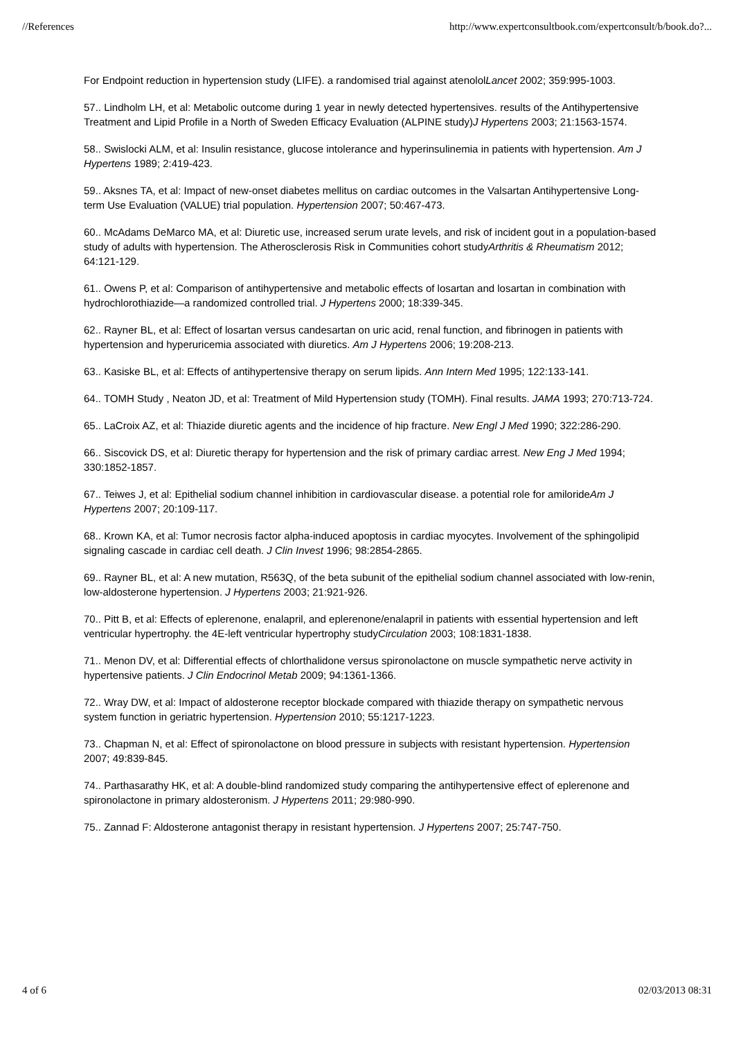//References http://www.expertconsultbook.com/expertconsult/b/book.do?...
For Endpoint reduction in hypertension study (LIFE). a randomised trial against atenololLancet 2002; 359:995-1003.
57.. Lindholm LH, et al: Metabolic outcome during 1 year in newly detected hypertensives. results of the Antihypertensive Treatment and Lipid Profile in a North of Sweden Efficacy Evaluation (ALPINE study)J Hypertens 2003; 21:1563-1574.
58.. Swislocki ALM, et al: Insulin resistance, glucose intolerance and hyperinsulinemia in patients with hypertension. Am J Hypertens 1989; 2:419-423.
59.. Aksnes TA, et al: Impact of new-onset diabetes mellitus on cardiac outcomes in the Valsartan Antihypertensive Long-term Use Evaluation (VALUE) trial population. Hypertension 2007; 50:467-473.
60.. McAdams DeMarco MA, et al: Diuretic use, increased serum urate levels, and risk of incident gout in a population-based study of adults with hypertension. The Atherosclerosis Risk in Communities cohort studyArthritis & Rheumatism 2012; 64:121-129.
61.. Owens P, et al: Comparison of antihypertensive and metabolic effects of losartan and losartan in combination with hydrochlorothiazide—a randomized controlled trial. J Hypertens 2000; 18:339-345.
62.. Rayner BL, et al: Effect of losartan versus candesartan on uric acid, renal function, and fibrinogen in patients with hypertension and hyperuricemia associated with diuretics. Am J Hypertens 2006; 19:208-213.
63.. Kasiske BL, et al: Effects of antihypertensive therapy on serum lipids. Ann Intern Med 1995; 122:133-141.
64.. TOMH Study , Neaton JD, et al: Treatment of Mild Hypertension study (TOMH). Final results. JAMA 1993; 270:713-724.
65.. LaCroix AZ, et al: Thiazide diuretic agents and the incidence of hip fracture. New Engl J Med 1990; 322:286-290.
66.. Siscovick DS, et al: Diuretic therapy for hypertension and the risk of primary cardiac arrest. New Eng J Med 1994; 330:1852-1857.
67.. Teiwes J, et al: Epithelial sodium channel inhibition in cardiovascular disease. a potential role for amilorideAm J Hypertens 2007; 20:109-117.
68.. Krown KA, et al: Tumor necrosis factor alpha-induced apoptosis in cardiac myocytes. Involvement of the sphingolipid signaling cascade in cardiac cell death. J Clin Invest 1996; 98:2854-2865.
69.. Rayner BL, et al: A new mutation, R563Q, of the beta subunit of the epithelial sodium channel associated with low-renin, low-aldosterone hypertension. J Hypertens 2003; 21:921-926.
70.. Pitt B, et al: Effects of eplerenone, enalapril, and eplerenone/enalapril in patients with essential hypertension and left ventricular hypertrophy. the 4E-left ventricular hypertrophy studyCirculation 2003; 108:1831-1838.
71.. Menon DV, et al: Differential effects of chlorthalidone versus spironolactone on muscle sympathetic nerve activity in hypertensive patients. J Clin Endocrinol Metab 2009; 94:1361-1366.
72.. Wray DW, et al: Impact of aldosterone receptor blockade compared with thiazide therapy on sympathetic nervous system function in geriatric hypertension. Hypertension 2010; 55:1217-1223.
73.. Chapman N, et al: Effect of spironolactone on blood pressure in subjects with resistant hypertension. Hypertension 2007; 49:839-845.
74.. Parthasarathy HK, et al: A double-blind randomized study comparing the antihypertensive effect of eplerenone and spironolactone in primary aldosteronism. J Hypertens 2011; 29:980-990.
75.. Zannad F: Aldosterone antagonist therapy in resistant hypertension. J Hypertens 2007; 25:747-750.
4 of 6 02/03/2013 08:31